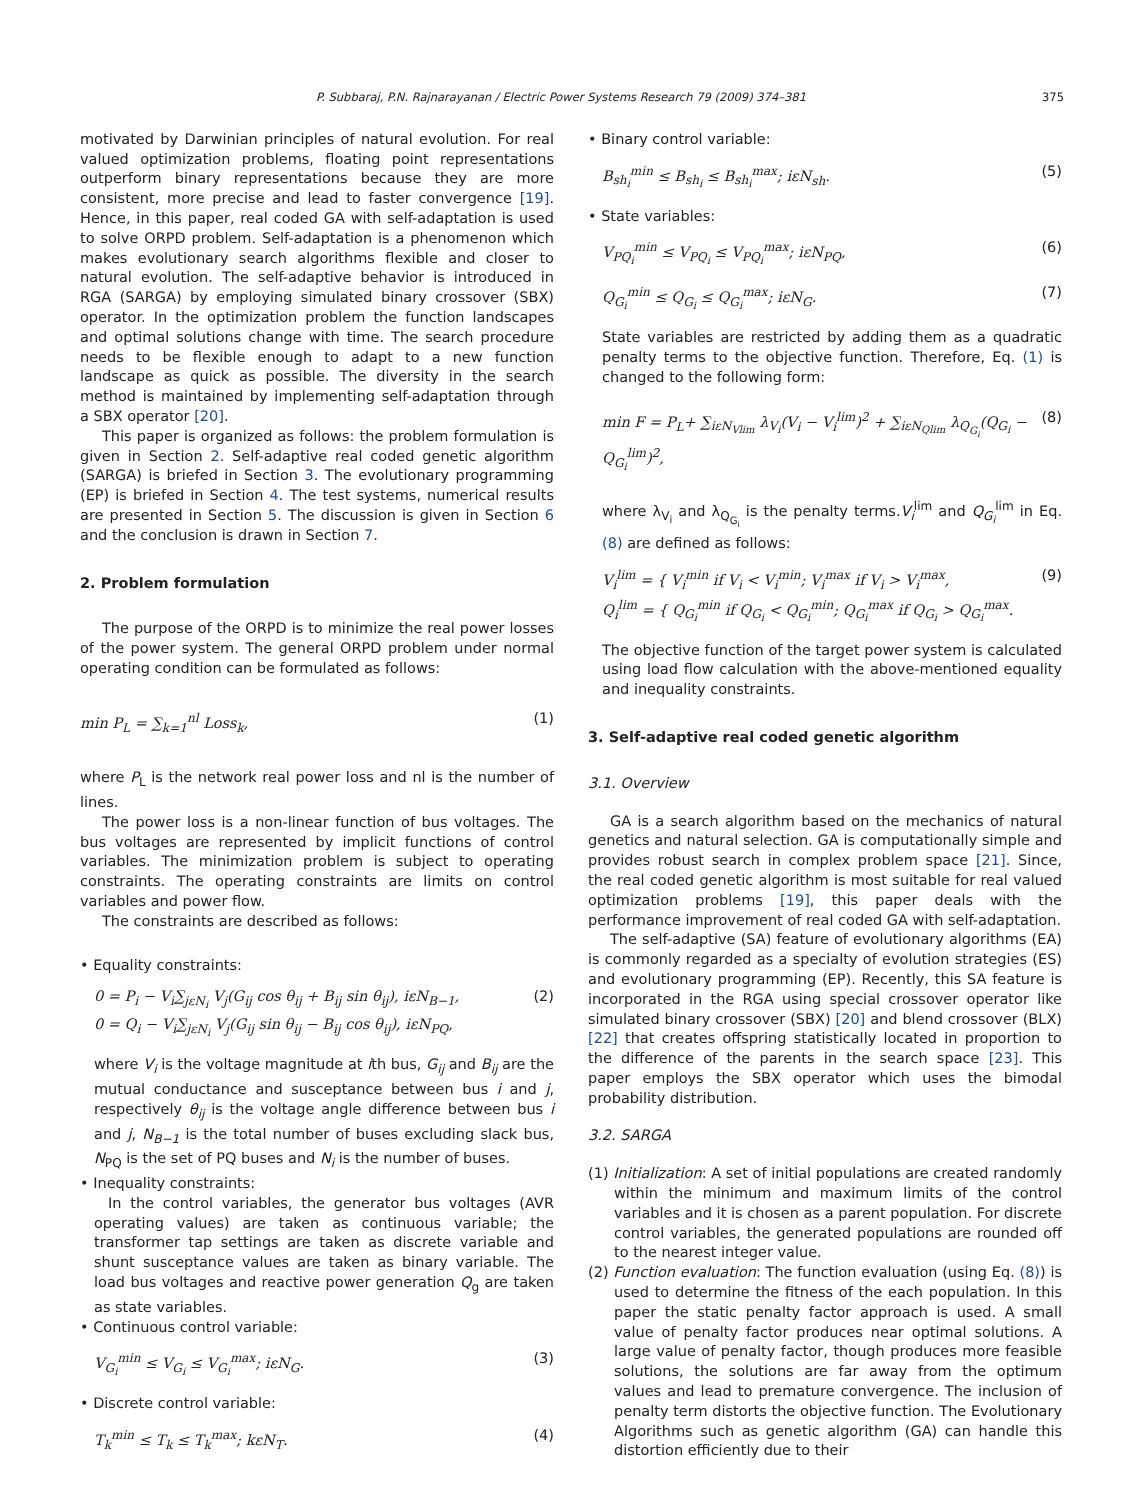P. Subbaraj, P.N. Rajnarayanan / Electric Power Systems Research 79 (2009) 374–381 375
motivated by Darwinian principles of natural evolution. For real valued optimization problems, floating point representations outperform binary representations because they are more consistent, more precise and lead to faster convergence [19]. Hence, in this paper, real coded GA with self-adaptation is used to solve ORPD problem. Self-adaptation is a phenomenon which makes evolutionary search algorithms flexible and closer to natural evolution. The self-adaptive behavior is introduced in RGA (SARGA) by employing simulated binary crossover (SBX) operator. In the optimization problem the function landscapes and optimal solutions change with time. The search procedure needs to be flexible enough to adapt to a new function landscape as quick as possible. The diversity in the search method is maintained by implementing self-adaptation through a SBX operator [20].
This paper is organized as follows: the problem formulation is given in Section 2. Self-adaptive real coded genetic algorithm (SARGA) is briefed in Section 3. The evolutionary programming (EP) is briefed in Section 4. The test systems, numerical results are presented in Section 5. The discussion is given in Section 6 and the conclusion is drawn in Section 7.
2. Problem formulation
The purpose of the ORPD is to minimize the real power losses of the power system. The general ORPD problem under normal operating condition can be formulated as follows:
min P<sub>L</sub> = ∑<sub>k=1</sub><sup>nl</sup> Loss<sub>k</sub>, (1)
where P<sub>L</sub> is the network real power loss and nl is the number of lines.
The power loss is a non-linear function of bus voltages. The bus voltages are represented by implicit functions of control variables. The minimization problem is subject to operating constraints. The operating constraints are limits on control variables and power flow.
The constraints are described as follows:
• Equality constraints:
0 = P<sub>i</sub> − V<sub>i</sub>∑<sub>jεN<sub>i</sub></sub> V<sub>j</sub>(G<sub>ij</sub> cos θ<sub>ij</sub> + B<sub>ij</sub> sin θ<sub>ij</sub>), iεN<sub>B−1</sub>,
0 = Q<sub>i</sub> − V<sub>i</sub>∑<sub>jεN<sub>i</sub></sub> V<sub>j</sub>(G<sub>ij</sub> sin θ<sub>ij</sub> − B<sub>ij</sub> cos θ<sub>ij</sub>), iεN<sub>PQ</sub>, (2)
where V<sub>i</sub> is the voltage magnitude at ith bus, G<sub>ij</sub> and B<sub>ij</sub> are the mutual conductance and susceptance between bus i and j, respectively θ<sub>ij</sub> is the voltage angle difference between bus i and j, N<sub>B−1</sub> is the total number of buses excluding slack bus, N<sub>PQ</sub> is the set of PQ buses and N<sub>i</sub> is the number of buses.
• Inequality constraints:
In the control variables, the generator bus voltages (AVR operating values) are taken as continuous variable; the transformer tap settings are taken as discrete variable and shunt susceptance values are taken as binary variable. The load bus voltages and reactive power generation Q<sub>g</sub> are taken as state variables.
• Continuous control variable:
V<sub>G<sub>i</sub></sub><sup>min</sup> ≤ V<sub>G<sub>i</sub></sub> ≤ V<sub>G<sub>i</sub></sub><sup>max</sup>; iεN<sub>G</sub>. (3)
• Discrete control variable:
T<sub>k</sub><sup>min</sup> ≤ T<sub>k</sub> ≤ T<sub>k</sub><sup>max</sup>; kεN<sub>T</sub>. (4)
• Binary control variable:
B<sub>sh<sub>i</sub></sub><sup>min</sup> ≤ B<sub>sh<sub>i</sub></sub> ≤ B<sub>sh<sub>i</sub></sub><sup>max</sup>; iεN<sub>sh</sub>. (5)
• State variables:
V<sub>PQ<sub>i</sub></sub><sup>min</sup> ≤ V<sub>PQ<sub>i</sub></sub> ≤ V<sub>PQ<sub>i</sub></sub><sup>max</sup>; iεN<sub>PQ</sub>, (6)
Q<sub>G<sub>i</sub></sub><sup>min</sup> ≤ Q<sub>G<sub>i</sub></sub> ≤ Q<sub>G<sub>i</sub></sub><sup>max</sup>; iεN<sub>G</sub>. (7)
State variables are restricted by adding them as a quadratic penalty terms to the objective function. Therefore, Eq. (1) is changed to the following form:
min F = P<sub>L</sub>+ ∑<sub>iεN<sub>Vlim</sub></sub> λ<sub>V<sub>i</sub></sub>(V<sub>i</sub> − V<sub>i</sub><sup>lim</sup>)<sup>2</sup> + ∑<sub>iεN<sub>Qlim</sub></sub> λ<sub>Q<sub>G<sub>i</sub></sub></sub>(Q<sub>G<sub>i</sub></sub> − Q<sub>G<sub>i</sub></sub><sup>lim</sup>)<sup>2</sup>, (8)
where λ<sub>V<sub>i</sub></sub> and λ<sub>Q<sub>G<sub>i</sub></sub></sub> is the penalty terms.V<sub>i</sub><sup>lim</sup> and Q<sub>G<sub>i</sub></sub><sup>lim</sup> in Eq. (8) are defined as follows:
V<sub>i</sub><sup>lim</sup> = { V<sub>i</sub><sup>min</sup> if V<sub>i</sub> < V<sub>i</sub><sup>min</sup>; V<sub>i</sub><sup>max</sup> if V<sub>i</sub> > V<sub>i</sub><sup>max</sup>,
Q<sub>i</sub><sup>lim</sup> = { Q<sub>G<sub>i</sub></sub><sup>min</sup> if Q<sub>G<sub>i</sub></sub> < Q<sub>G<sub>i</sub></sub><sup>min</sup>; Q<sub>G<sub>i</sub></sub><sup>max</sup> if Q<sub>G<sub>i</sub></sub> > Q<sub>G<sub>i</sub></sub><sup>max</sup>. (9)
The objective function of the target power system is calculated using load flow calculation with the above-mentioned equality and inequality constraints.
3. Self-adaptive real coded genetic algorithm
3.1. Overview
GA is a search algorithm based on the mechanics of natural genetics and natural selection. GA is computationally simple and provides robust search in complex problem space [21]. Since, the real coded genetic algorithm is most suitable for real valued optimization problems [19], this paper deals with the performance improvement of real coded GA with self-adaptation.
The self-adaptive (SA) feature of evolutionary algorithms (EA) is commonly regarded as a specialty of evolution strategies (ES) and evolutionary programming (EP). Recently, this SA feature is incorporated in the RGA using special crossover operator like simulated binary crossover (SBX) [20] and blend crossover (BLX) [22] that creates offspring statistically located in proportion to the difference of the parents in the search space [23]. This paper employs the SBX operator which uses the bimodal probability distribution.
3.2. SARGA
(1) Initialization: A set of initial populations are created randomly within the minimum and maximum limits of the control variables and it is chosen as a parent population. For discrete control variables, the generated populations are rounded off to the nearest integer value.
(2) Function evaluation: The function evaluation (using Eq. (8)) is used to determine the fitness of the each population. In this paper the static penalty factor approach is used. A small value of penalty factor produces near optimal solutions. A large value of penalty factor, though produces more feasible solutions, the solutions are far away from the optimum values and lead to premature convergence. The inclusion of penalty term distorts the objective function. The Evolutionary Algorithms such as genetic algorithm (GA) can handle this distortion efficiently due to their